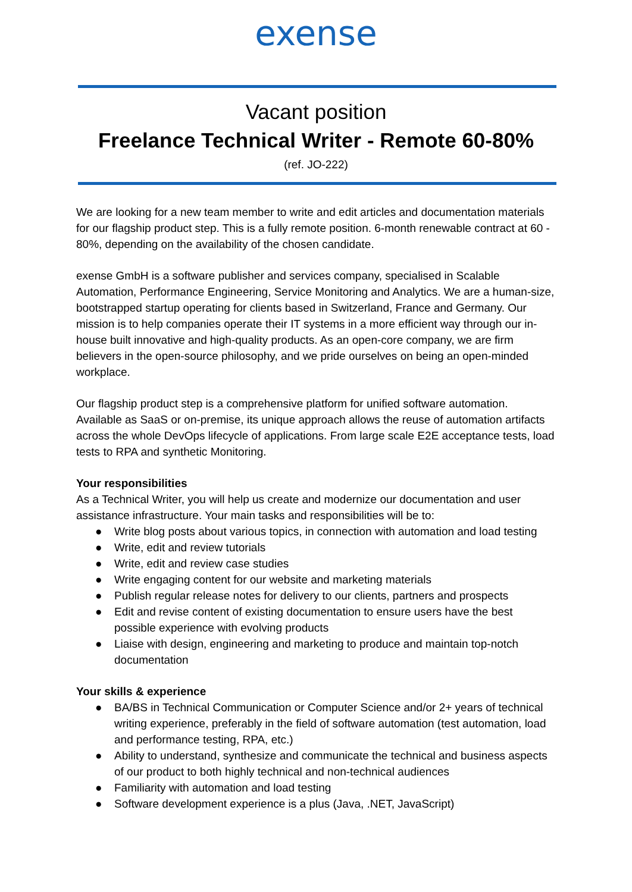exense
Vacant position
Freelance Technical Writer - Remote 60-80%
(ref. JO-222)
We are looking for a new team member to write and edit articles and documentation materials for our flagship product step. This is a fully remote position. 6-month renewable contract at 60 - 80%, depending on the availability of the chosen candidate.
exense GmbH is a software publisher and services company, specialised in Scalable Automation, Performance Engineering, Service Monitoring and Analytics. We are a human-size, bootstrapped startup operating for clients based in Switzerland, France and Germany. Our mission is to help companies operate their IT systems in a more efficient way through our in-house built innovative and high-quality products. As an open-core company, we are firm believers in the open-source philosophy, and we pride ourselves on being an open-minded workplace.
Our flagship product step is a comprehensive platform for unified software automation. Available as SaaS or on-premise, its unique approach allows the reuse of automation artifacts across the whole DevOps lifecycle of applications. From large scale E2E acceptance tests, load tests to RPA and synthetic Monitoring.
Your responsibilities
As a Technical Writer, you will help us create and modernize our documentation and user assistance infrastructure. Your main tasks and responsibilities will be to:
● Write blog posts about various topics, in connection with automation and load testing
● Write, edit and review tutorials
● Write, edit and review case studies
● Write engaging content for our website and marketing materials
● Publish regular release notes for delivery to our clients, partners and prospects
● Edit and revise content of existing documentation to ensure users have the best possible experience with evolving products
● Liaise with design, engineering and marketing to produce and maintain top-notch documentation
Your skills & experience
● BA/BS in Technical Communication or Computer Science and/or 2+ years of technical writing experience, preferably in the field of software automation (test automation, load and performance testing, RPA, etc.)
● Ability to understand, synthesize and communicate the technical and business aspects of our product to both highly technical and non-technical audiences
● Familiarity with automation and load testing
● Software development experience is a plus (Java, .NET, JavaScript)